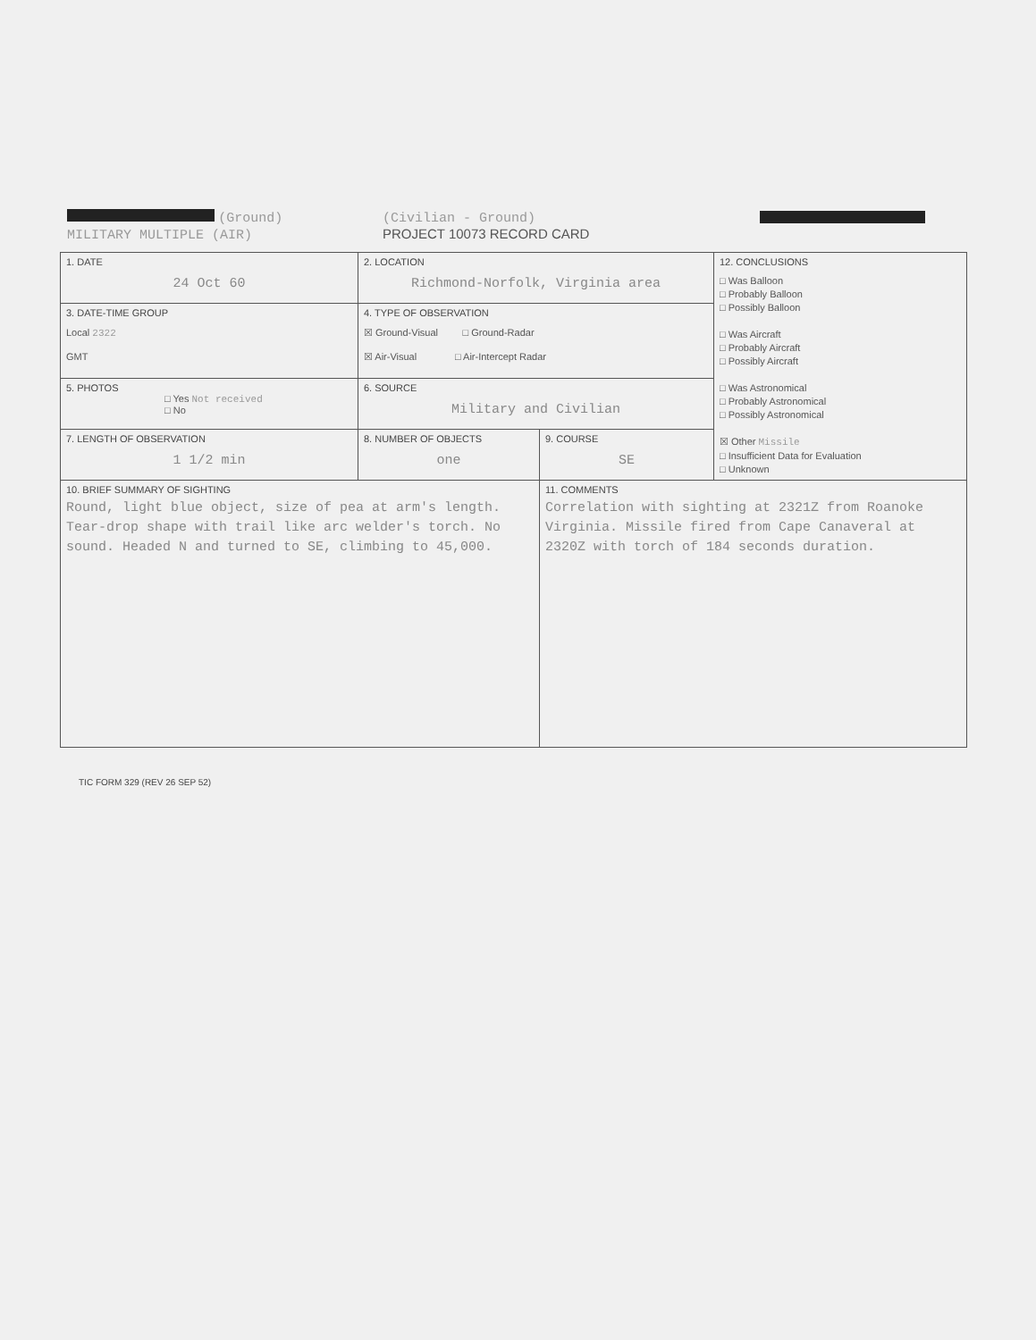(Ground)
MILITARY MULTIPLE (AIR)
(Civilian - Ground)
PROJECT 10073 RECORD CARD
| 1. DATE 24 Oct 60 | 2. LOCATION Richmond-Norfolk, Virginia area | | 12. CONCLUSIONS □ Was Balloon □ Probably Balloon □ Possibly Balloon □ Was Aircraft □ Probably Aircraft □ Possibly Aircraft □ Was Astronomical □ Probably Astronomical □ Possibly Astronomical ☒ Other Missile □ Insufficient Data for Evaluation □ Unknown |
| 3. DATE-TIME GROUP Local 2322 GMT | 4. TYPE OF OBSERVATION ☒ Ground-Visual □ Ground-Radar ☒ Air-Visual □ Air-Intercept Radar | | |
| 5. PHOTOS □ Yes Not received □ No | 6. SOURCE Military and Civilian | | |
| 7. LENGTH OF OBSERVATION 1 1/2 min | 8. NUMBER OF OBJECTS one | 9. COURSE SE | |
| 10. BRIEF SUMMARY OF SIGHTING Round, light blue object, size of pea at arm's length. Tear-drop shape with trail like arc welder's torch. No sound. Headed N and turned to SE, climbing to 45,000. | | 11. COMMENTS Correlation with sighting at 2321Z from Roanoke Virginia. Missile fired from Cape Canaveral at 2320Z with torch of 184 seconds duration. | |
TIC FORM 329 (REV 26 SEP 52)